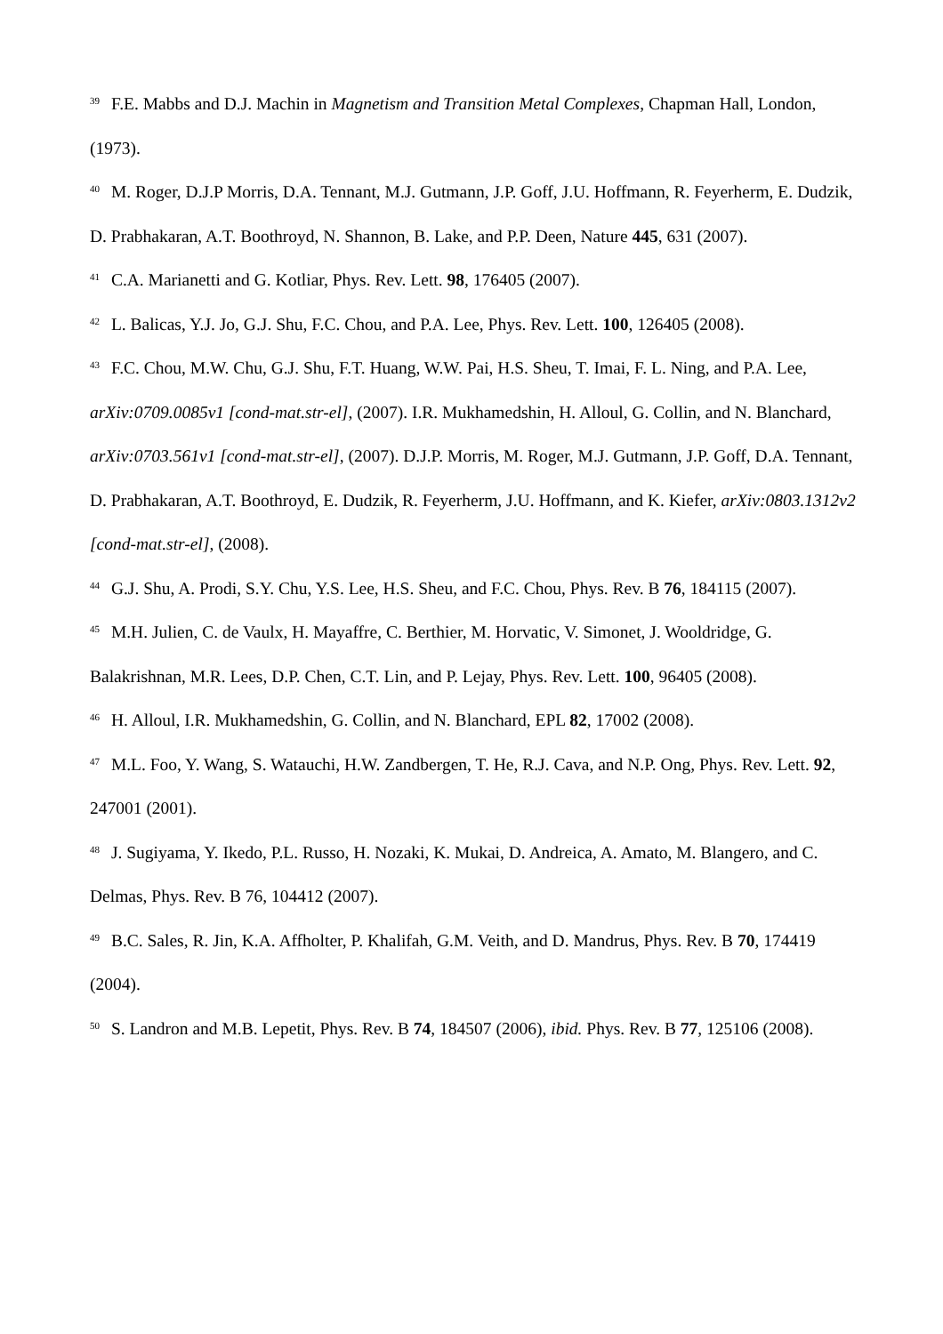<sup>39</sup> F.E. Mabbs and D.J. Machin in Magnetism and Transition Metal Complexes, Chapman Hall, London, (1973).
<sup>40</sup> M. Roger, D.J.P Morris, D.A. Tennant, M.J. Gutmann, J.P. Goff, J.U. Hoffmann, R. Feyerherm, E. Dudzik, D. Prabhakaran, A.T. Boothroyd, N. Shannon, B. Lake, and P.P. Deen, Nature 445, 631 (2007).
<sup>41</sup> C.A. Marianetti and G. Kotliar, Phys. Rev. Lett. 98, 176405 (2007).
<sup>42</sup> L. Balicas, Y.J. Jo, G.J. Shu, F.C. Chou, and P.A. Lee, Phys. Rev. Lett. 100, 126405 (2008).
<sup>43</sup> F.C. Chou, M.W. Chu, G.J. Shu, F.T. Huang, W.W. Pai, H.S. Sheu, T. Imai, F. L. Ning, and P.A. Lee, arXiv:0709.0085v1 [cond-mat.str-el], (2007). I.R. Mukhamedshin, H. Alloul, G. Collin, and N. Blanchard, arXiv:0703.561v1 [cond-mat.str-el], (2007). D.J.P. Morris, M. Roger, M.J. Gutmann, J.P. Goff, D.A. Tennant, D. Prabhakaran, A.T. Boothroyd, E. Dudzik, R. Feyerherm, J.U. Hoffmann, and K. Kiefer, arXiv:0803.1312v2 [cond-mat.str-el], (2008).
<sup>44</sup> G.J. Shu, A. Prodi, S.Y. Chu, Y.S. Lee, H.S. Sheu, and F.C. Chou, Phys. Rev. B 76, 184115 (2007).
<sup>45</sup> M.H. Julien, C. de Vaulx, H. Mayaffre, C. Berthier, M. Horvatic, V. Simonet, J. Wooldridge, G. Balakrishnan, M.R. Lees, D.P. Chen, C.T. Lin, and P. Lejay, Phys. Rev. Lett. 100, 96405 (2008).
<sup>46</sup> H. Alloul, I.R. Mukhamedshin, G. Collin, and N. Blanchard, EPL 82, 17002 (2008).
<sup>47</sup> M.L. Foo, Y. Wang, S. Watauchi, H.W. Zandbergen, T. He, R.J. Cava, and N.P. Ong, Phys. Rev. Lett. 92, 247001 (2001).
<sup>48</sup> J. Sugiyama, Y. Ikedo, P.L. Russo, H. Nozaki, K. Mukai, D. Andreica, A. Amato, M. Blangero, and C. Delmas, Phys. Rev. B 76, 104412 (2007).
<sup>49</sup> B.C. Sales, R. Jin, K.A. Affholter, P. Khalifah, G.M. Veith, and D. Mandrus, Phys. Rev. B 70, 174419 (2004).
<sup>50</sup> S. Landron and M.B. Lepetit, Phys. Rev. B 74, 184507 (2006), ibid. Phys. Rev. B 77, 125106 (2008).